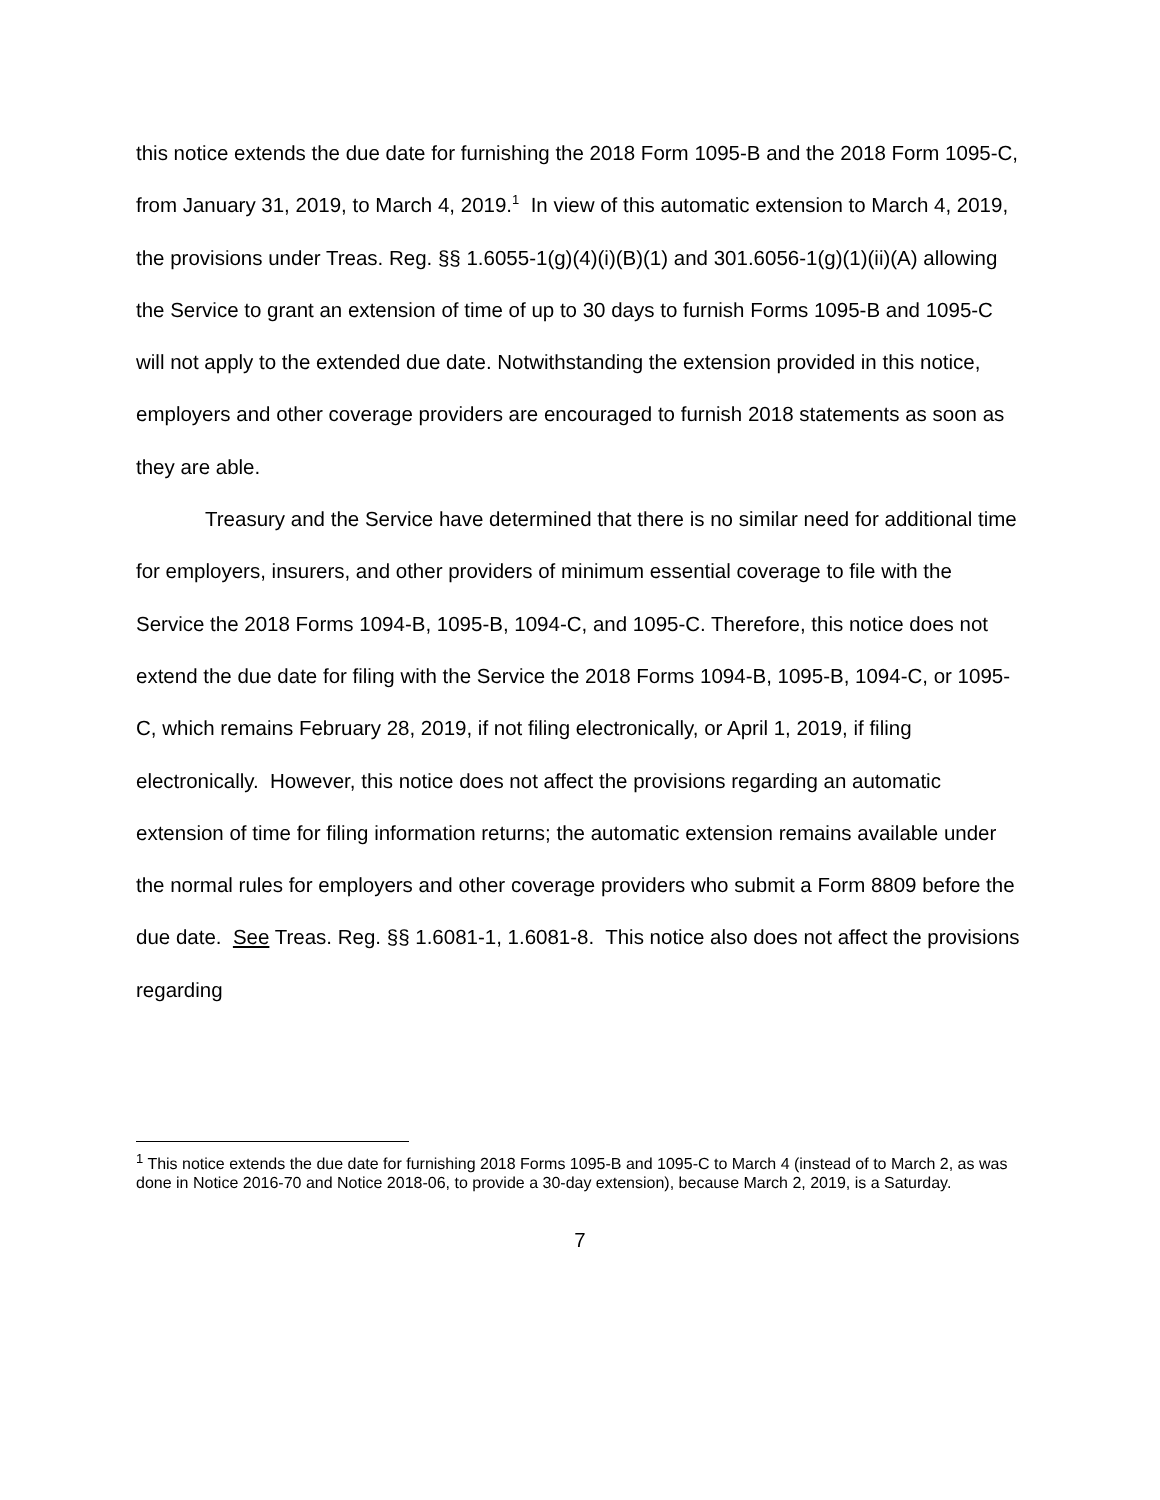this notice extends the due date for furnishing the 2018 Form 1095-B and the 2018 Form 1095-C, from January 31, 2019, to March 4, 2019.<sup>1</sup> In view of this automatic extension to March 4, 2019, the provisions under Treas. Reg. §§ 1.6055-1(g)(4)(i)(B)(1) and 301.6056-1(g)(1)(ii)(A) allowing the Service to grant an extension of time of up to 30 days to furnish Forms 1095-B and 1095-C will not apply to the extended due date. Notwithstanding the extension provided in this notice, employers and other coverage providers are encouraged to furnish 2018 statements as soon as they are able.
Treasury and the Service have determined that there is no similar need for additional time for employers, insurers, and other providers of minimum essential coverage to file with the Service the 2018 Forms 1094-B, 1095-B, 1094-C, and 1095-C. Therefore, this notice does not extend the due date for filing with the Service the 2018 Forms 1094-B, 1095-B, 1094-C, or 1095-C, which remains February 28, 2019, if not filing electronically, or April 1, 2019, if filing electronically. However, this notice does not affect the provisions regarding an automatic extension of time for filing information returns; the automatic extension remains available under the normal rules for employers and other coverage providers who submit a Form 8809 before the due date. See Treas. Reg. §§ 1.6081-1, 1.6081-8. This notice also does not affect the provisions regarding
<sup>1</sup> This notice extends the due date for furnishing 2018 Forms 1095-B and 1095-C to March 4 (instead of to March 2, as was done in Notice 2016-70 and Notice 2018-06, to provide a 30-day extension), because March 2, 2019, is a Saturday.
7